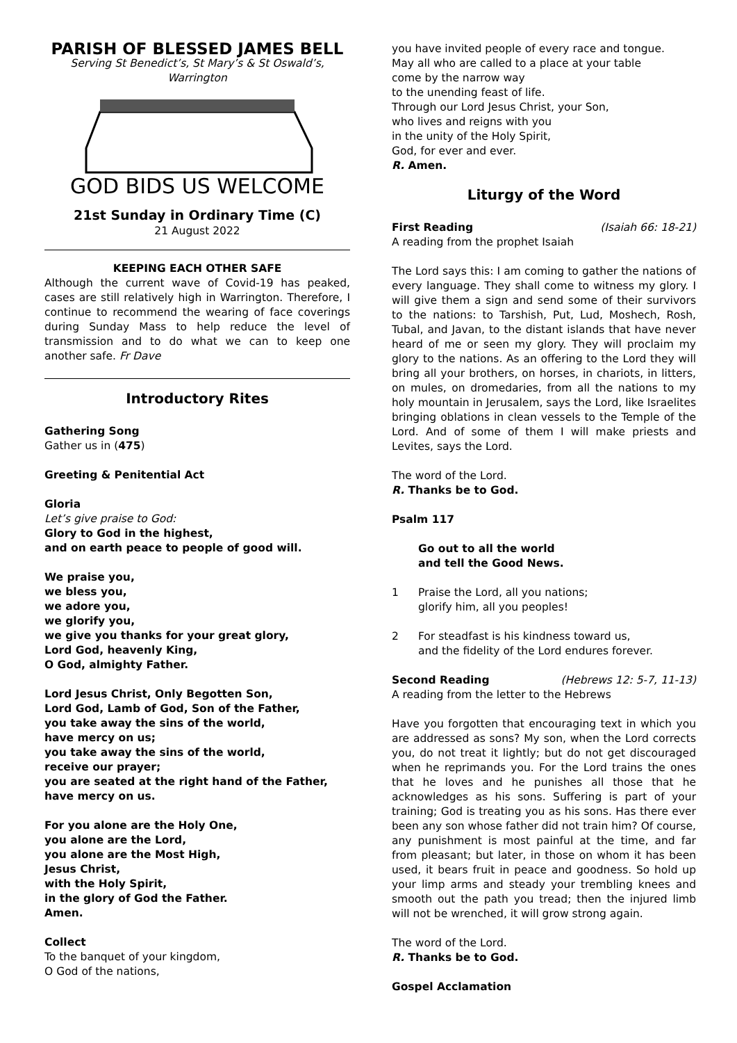PARISH OF BLESSED JAMES BELL
Serving St Benedict’s, St Mary’s & St Oswald’s,
Warrington
GOD BIDS US WELCOME
21st Sunday in Ordinary Time (C)
21 August 2022
KEEPING EACH OTHER SAFE
Although the current wave of Covid-19 has peaked, cases are still relatively high in Warrington. Therefore, I continue to recommend the wearing of face coverings during Sunday Mass to help reduce the level of transmission and to do what we can to keep one another safe. Fr Dave
Introductory Rites
Gathering Song
Gather us in (475)
Greeting & Penitential Act
Gloria
Let’s give praise to God:
Glory to God in the highest,
and on earth peace to people of good will.
We praise you,
we bless you,
we adore you,
we glorify you,
we give you thanks for your great glory,
Lord God, heavenly King,
O God, almighty Father.
Lord Jesus Christ, Only Begotten Son,
Lord God, Lamb of God, Son of the Father,
you take away the sins of the world,
have mercy on us;
you take away the sins of the world,
receive our prayer;
you are seated at the right hand of the Father,
have mercy on us.
For you alone are the Holy One,
you alone are the Lord,
you alone are the Most High,
Jesus Christ,
with the Holy Spirit,
in the glory of God the Father.
Amen.
Collect
To the banquet of your kingdom,
O God of the nations,
you have invited people of every race and tongue.
May all who are called to a place at your table
come by the narrow way
to the unending feast of life.
Through our Lord Jesus Christ, your Son,
who lives and reigns with you
in the unity of the Holy Spirit,
God, for ever and ever.
R. Amen.
Liturgy of the Word
First Reading (Isaiah 66: 18-21)
A reading from the prophet Isaiah
The Lord says this: I am coming to gather the nations of every language. They shall come to witness my glory. I will give them a sign and send some of their survivors to the nations: to Tarshish, Put, Lud, Moshech, Rosh, Tubal, and Javan, to the distant islands that have never heard of me or seen my glory. They will proclaim my glory to the nations. As an offering to the Lord they will bring all your brothers, on horses, in chariots, in litters, on mules, on dromedaries, from all the nations to my holy mountain in Jerusalem, says the Lord, like Israelites bringing oblations in clean vessels to the Temple of the Lord. And of some of them I will make priests and Levites, says the Lord.
The word of the Lord.
R. Thanks be to God.
Psalm 117
Go out to all the world
and tell the Good News.
1 Praise the Lord, all you nations;
glorify him, all you peoples!
2 For steadfast is his kindness toward us,
and the fidelity of the Lord endures forever.
Second Reading (Hebrews 12: 5-7, 11-13)
A reading from the letter to the Hebrews
Have you forgotten that encouraging text in which you are addressed as sons? My son, when the Lord corrects you, do not treat it lightly; but do not get discouraged when he reprimands you. For the Lord trains the ones that he loves and he punishes all those that he acknowledges as his sons. Suffering is part of your training; God is treating you as his sons. Has there ever been any son whose father did not train him? Of course, any punishment is most painful at the time, and far from pleasant; but later, in those on whom it has been used, it bears fruit in peace and goodness. So hold up your limp arms and steady your trembling knees and smooth out the path you tread; then the injured limb will not be wrenched, it will grow strong again.
The word of the Lord.
R. Thanks be to God.
Gospel Acclamation